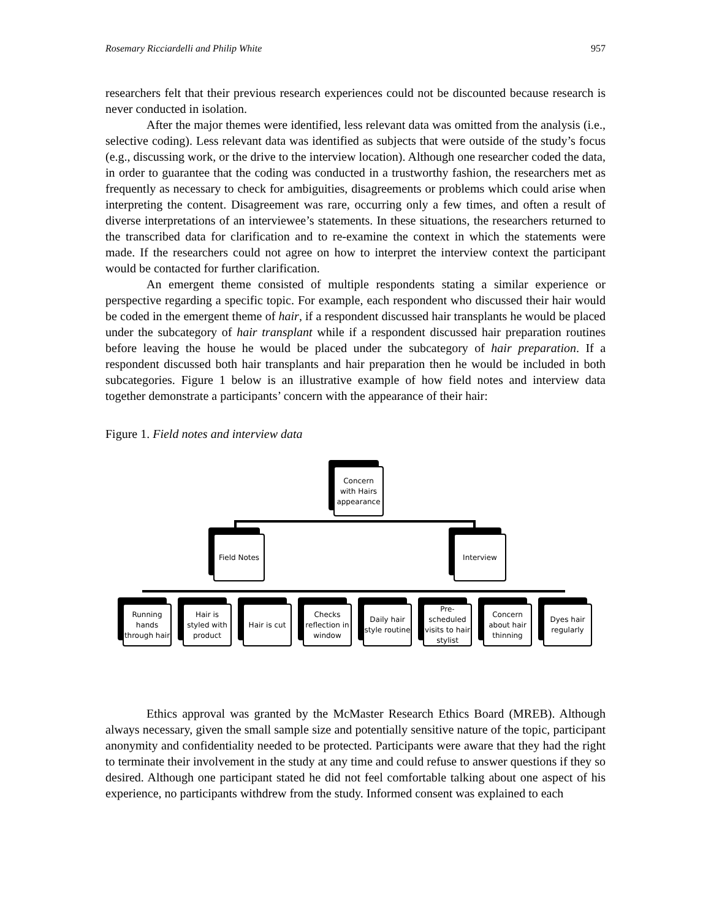Rosemary Ricciardelli and Philip White 957
researchers felt that their previous research experiences could not be discounted because research is never conducted in isolation.
After the major themes were identified, less relevant data was omitted from the analysis (i.e., selective coding). Less relevant data was identified as subjects that were outside of the study’s focus (e.g., discussing work, or the drive to the interview location). Although one researcher coded the data, in order to guarantee that the coding was conducted in a trustworthy fashion, the researchers met as frequently as necessary to check for ambiguities, disagreements or problems which could arise when interpreting the content. Disagreement was rare, occurring only a few times, and often a result of diverse interpretations of an interviewee’s statements. In these situations, the researchers returned to the transcribed data for clarification and to re-examine the context in which the statements were made. If the researchers could not agree on how to interpret the interview context the participant would be contacted for further clarification.
An emergent theme consisted of multiple respondents stating a similar experience or perspective regarding a specific topic. For example, each respondent who discussed their hair would be coded in the emergent theme of hair, if a respondent discussed hair transplants he would be placed under the subcategory of hair transplant while if a respondent discussed hair preparation routines before leaving the house he would be placed under the subcategory of hair preparation. If a respondent discussed both hair transplants and hair preparation then he would be included in both subcategories. Figure 1 below is an illustrative example of how field notes and interview data together demonstrate a participants’ concern with the appearance of their hair:
Figure 1. Field notes and interview data
Concern with Hairs appearance
Field Notes Interview
Running hands through hair
Hair is styled with product
Hair is cut
Checks reflection in window
Daily hair style routine
Pre-scheduled visits to hair stylist
Concern about hair thinning
Dyes hair regularly
Ethics approval was granted by the McMaster Research Ethics Board (MREB). Although always necessary, given the small sample size and potentially sensitive nature of the topic, participant anonymity and confidentiality needed to be protected. Participants were aware that they had the right to terminate their involvement in the study at any time and could refuse to answer questions if they so desired. Although one participant stated he did not feel comfortable talking about one aspect of his experience, no participants withdrew from the study. Informed consent was explained to each